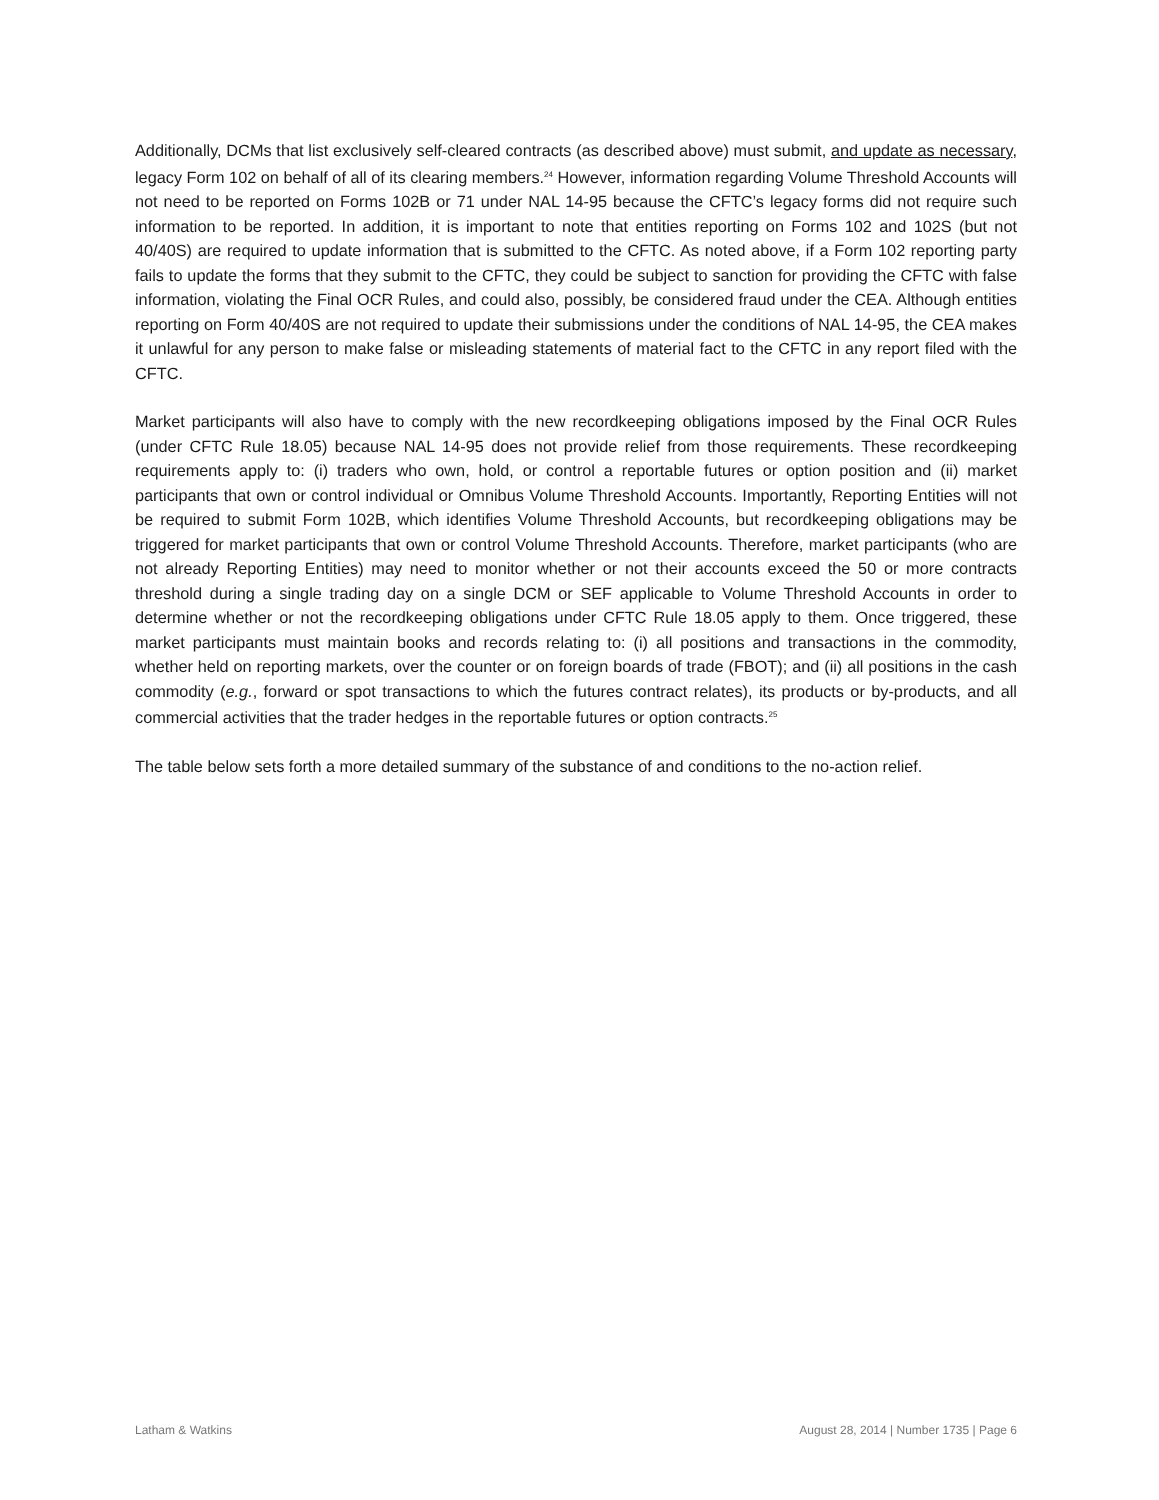Additionally, DCMs that list exclusively self-cleared contracts (as described above) must submit, and update as necessary, legacy Form 102 on behalf of all of its clearing members.<sup>24</sup> However, information regarding Volume Threshold Accounts will not need to be reported on Forms 102B or 71 under NAL 14-95 because the CFTC’s legacy forms did not require such information to be reported. In addition, it is important to note that entities reporting on Forms 102 and 102S (but not 40/40S) are required to update information that is submitted to the CFTC. As noted above, if a Form 102 reporting party fails to update the forms that they submit to the CFTC, they could be subject to sanction for providing the CFTC with false information, violating the Final OCR Rules, and could also, possibly, be considered fraud under the CEA. Although entities reporting on Form 40/40S are not required to update their submissions under the conditions of NAL 14-95, the CEA makes it unlawful for any person to make false or misleading statements of material fact to the CFTC in any report filed with the CFTC.
Market participants will also have to comply with the new recordkeeping obligations imposed by the Final OCR Rules (under CFTC Rule 18.05) because NAL 14-95 does not provide relief from those requirements. These recordkeeping requirements apply to: (i) traders who own, hold, or control a reportable futures or option position and (ii) market participants that own or control individual or Omnibus Volume Threshold Accounts. Importantly, Reporting Entities will not be required to submit Form 102B, which identifies Volume Threshold Accounts, but recordkeeping obligations may be triggered for market participants that own or control Volume Threshold Accounts. Therefore, market participants (who are not already Reporting Entities) may need to monitor whether or not their accounts exceed the 50 or more contracts threshold during a single trading day on a single DCM or SEF applicable to Volume Threshold Accounts in order to determine whether or not the recordkeeping obligations under CFTC Rule 18.05 apply to them. Once triggered, these market participants must maintain books and records relating to: (i) all positions and transactions in the commodity, whether held on reporting markets, over the counter or on foreign boards of trade (FBOT); and (ii) all positions in the cash commodity (e.g., forward or spot transactions to which the futures contract relates), its products or by-products, and all commercial activities that the trader hedges in the reportable futures or option contracts.<sup>25</sup>
The table below sets forth a more detailed summary of the substance of and conditions to the no-action relief.
Latham & Watkins August 28, 2014 | Number 1735 | Page 6